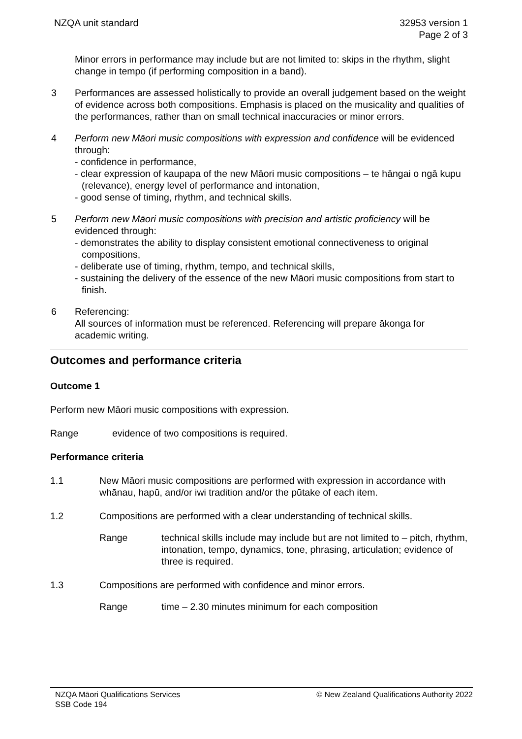NZQA unit standard 32953 version 1
Page 2 of 3
Minor errors in performance may include but are not limited to: skips in the rhythm, slight change in tempo (if performing composition in a band).
3 Performances are assessed holistically to provide an overall judgement based on the weight of evidence across both compositions. Emphasis is placed on the musicality and qualities of the performances, rather than on small technical inaccuracies or minor errors.
4 Perform new Māori music compositions with expression and confidence will be evidenced through:
- confidence in performance,
- clear expression of kaupapa of the new Māori music compositions – te hāngai o ngā kupu (relevance), energy level of performance and intonation,
- good sense of timing, rhythm, and technical skills.
5 Perform new Māori music compositions with precision and artistic proficiency will be evidenced through:
- demonstrates the ability to display consistent emotional connectiveness to original compositions,
- deliberate use of timing, rhythm, tempo, and technical skills,
- sustaining the delivery of the essence of the new Māori music compositions from start to finish.
6 Referencing:
All sources of information must be referenced. Referencing will prepare ākonga for academic writing.
Outcomes and performance criteria
Outcome 1
Perform new Māori music compositions with expression.
Range evidence of two compositions is required.
Performance criteria
1.1 New Māori music compositions are performed with expression in accordance with whānau, hapū, and/or iwi tradition and/or the pūtake of each item.
1.2 Compositions are performed with a clear understanding of technical skills.
Range technical skills include may include but are not limited to – pitch, rhythm, intonation, tempo, dynamics, tone, phrasing, articulation; evidence of three is required.
1.3 Compositions are performed with confidence and minor errors.
Range time – 2.30 minutes minimum for each composition
NZQA Māori Qualifications Services
SSB Code 194
© New Zealand Qualifications Authority 2022